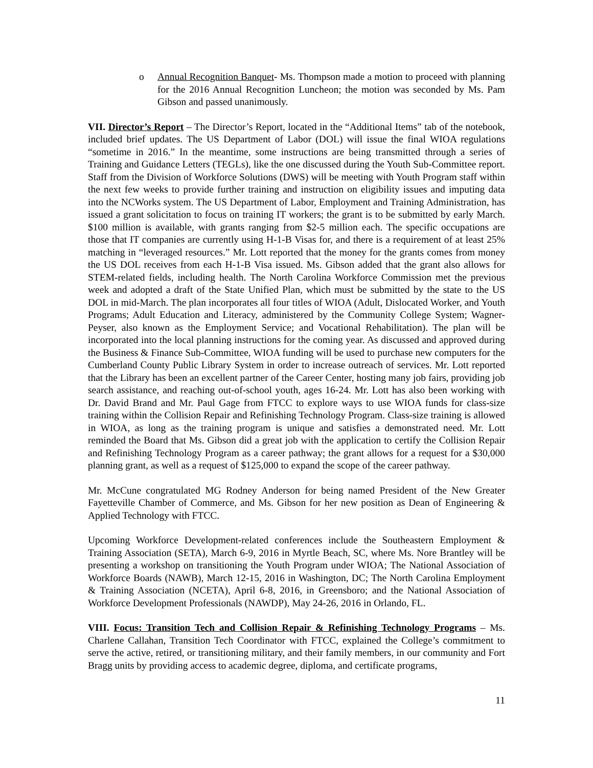o Annual Recognition Banquet- Ms. Thompson made a motion to proceed with planning for the 2016 Annual Recognition Luncheon; the motion was seconded by Ms. Pam Gibson and passed unanimously.
VII. Director’s Report – The Director’s Report, located in the “Additional Items” tab of the notebook, included brief updates. The US Department of Labor (DOL) will issue the final WIOA regulations “sometime in 2016.” In the meantime, some instructions are being transmitted through a series of Training and Guidance Letters (TEGLs), like the one discussed during the Youth Sub-Committee report. Staff from the Division of Workforce Solutions (DWS) will be meeting with Youth Program staff within the next few weeks to provide further training and instruction on eligibility issues and imputing data into the NCWorks system. The US Department of Labor, Employment and Training Administration, has issued a grant solicitation to focus on training IT workers; the grant is to be submitted by early March. $100 million is available, with grants ranging from $2-5 million each. The specific occupations are those that IT companies are currently using H-1-B Visas for, and there is a requirement of at least 25% matching in “leveraged resources.” Mr. Lott reported that the money for the grants comes from money the US DOL receives from each H-1-B Visa issued. Ms. Gibson added that the grant also allows for STEM-related fields, including health. The North Carolina Workforce Commission met the previous week and adopted a draft of the State Unified Plan, which must be submitted by the state to the US DOL in mid-March. The plan incorporates all four titles of WIOA (Adult, Dislocated Worker, and Youth Programs; Adult Education and Literacy, administered by the Community College System; Wagner-Peyser, also known as the Employment Service; and Vocational Rehabilitation). The plan will be incorporated into the local planning instructions for the coming year. As discussed and approved during the Business & Finance Sub-Committee, WIOA funding will be used to purchase new computers for the Cumberland County Public Library System in order to increase outreach of services. Mr. Lott reported that the Library has been an excellent partner of the Career Center, hosting many job fairs, providing job search assistance, and reaching out-of-school youth, ages 16-24. Mr. Lott has also been working with Dr. David Brand and Mr. Paul Gage from FTCC to explore ways to use WIOA funds for class-size training within the Collision Repair and Refinishing Technology Program. Class-size training is allowed in WIOA, as long as the training program is unique and satisfies a demonstrated need. Mr. Lott reminded the Board that Ms. Gibson did a great job with the application to certify the Collision Repair and Refinishing Technology Program as a career pathway; the grant allows for a request for a $30,000 planning grant, as well as a request of $125,000 to expand the scope of the career pathway.
Mr. McCune congratulated MG Rodney Anderson for being named President of the New Greater Fayetteville Chamber of Commerce, and Ms. Gibson for her new position as Dean of Engineering & Applied Technology with FTCC.
Upcoming Workforce Development-related conferences include the Southeastern Employment & Training Association (SETA), March 6-9, 2016 in Myrtle Beach, SC, where Ms. Nore Brantley will be presenting a workshop on transitioning the Youth Program under WIOA; The National Association of Workforce Boards (NAWB), March 12-15, 2016 in Washington, DC; The North Carolina Employment & Training Association (NCETA), April 6-8, 2016, in Greensboro; and the National Association of Workforce Development Professionals (NAWDP), May 24-26, 2016 in Orlando, FL.
VIII. Focus: Transition Tech and Collision Repair & Refinishing Technology Programs – Ms. Charlene Callahan, Transition Tech Coordinator with FTCC, explained the College’s commitment to serve the active, retired, or transitioning military, and their family members, in our community and Fort Bragg units by providing access to academic degree, diploma, and certificate programs,
11